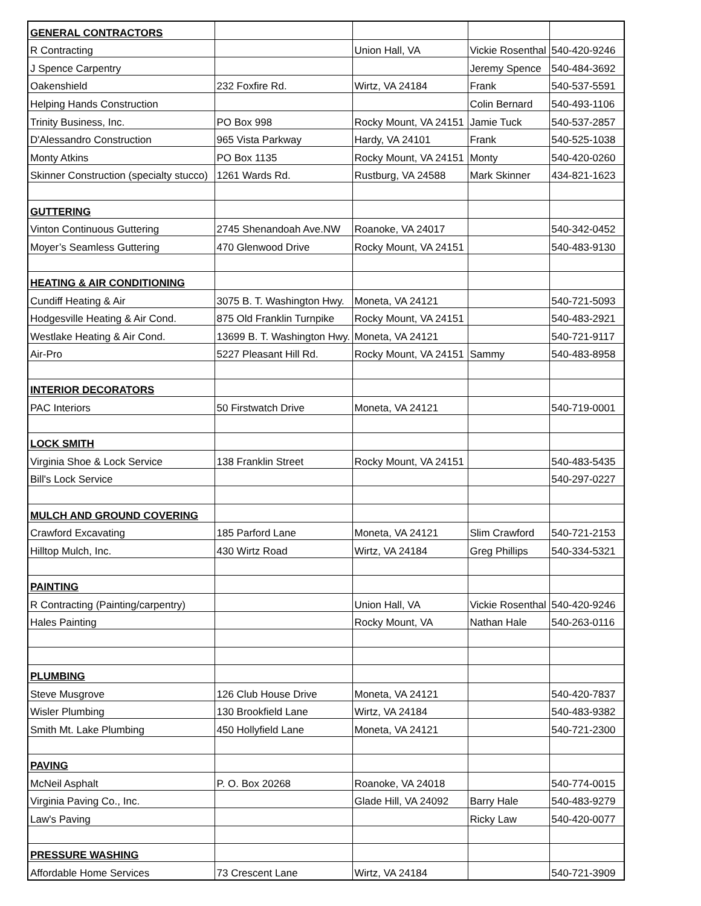| GENERAL CONTRACTORS | | | | |
| R Contracting | | Union Hall, VA | Vickie Rosenthal | 540-420-9246 |
| J Spence Carpentry | | | Jeremy Spence | 540-484-3692 |
| Oakenshield | 232 Foxfire Rd. | Wirtz, VA 24184 | Frank | 540-537-5591 |
| Helping Hands Construction | | | Colin Bernard | 540-493-1106 |
| Trinity Business, Inc. | PO Box 998 | Rocky Mount, VA 24151 | Jamie Tuck | 540-537-2857 |
| D'Alessandro Construction | 965 Vista Parkway | Hardy, VA 24101 | Frank | 540-525-1038 |
| Monty Atkins | PO Box 1135 | Rocky Mount, VA 24151 | Monty | 540-420-0260 |
| Skinner Construction (specialty stucco) | 1261 Wards Rd. | Rustburg, VA 24588 | Mark Skinner | 434-821-1623 |
| GUTTERING | | | | |
| Vinton Continuous Guttering | 2745 Shenandoah Ave.NW | Roanoke, VA 24017 | | 540-342-0452 |
| Moyer’s Seamless Guttering | 470 Glenwood Drive | Rocky Mount, VA 24151 | | 540-483-9130 |
| HEATING & AIR CONDITIONING | | | | |
| Cundiff Heating & Air | 3075 B. T. Washington Hwy. | Moneta, VA 24121 | | 540-721-5093 |
| Hodgesville Heating & Air Cond. | 875 Old Franklin Turnpike | Rocky Mount, VA 24151 | | 540-483-2921 |
| Westlake Heating & Air Cond. | 13699 B. T. Washington Hwy. | Moneta, VA 24121 | | 540-721-9117 |
| Air-Pro | 5227 Pleasant Hill Rd. | Rocky Mount, VA 24151 | Sammy | 540-483-8958 |
| INTERIOR DECORATORS | | | | |
| PAC Interiors | 50 Firstwatch Drive | Moneta, VA 24121 | | 540-719-0001 |
| LOCK SMITH | | | | |
| Virginia Shoe & Lock Service | 138 Franklin Street | Rocky Mount, VA 24151 | | 540-483-5435 |
| Bill's Lock Service | | | | 540-297-0227 |
| MULCH AND GROUND COVERING | | | | |
| Crawford Excavating | 185 Parford Lane | Moneta, VA 24121 | Slim Crawford | 540-721-2153 |
| Hilltop Mulch, Inc. | 430 Wirtz Road | Wirtz, VA 24184 | Greg Phillips | 540-334-5321 |
| PAINTING | | | | |
| R Contracting (Painting/carpentry) | | Union Hall, VA | Vickie Rosenthal | 540-420-9246 |
| Hales Painting | | Rocky Mount, VA | Nathan Hale | 540-263-0116 |
| PLUMBING | | | | |
| Steve Musgrove | 126 Club House Drive | Moneta, VA 24121 | | 540-420-7837 |
| Wisler Plumbing | 130 Brookfield Lane | Wirtz, VA 24184 | | 540-483-9382 |
| Smith Mt. Lake Plumbing | 450 Hollyfield Lane | Moneta, VA 24121 | | 540-721-2300 |
| PAVING | | | | |
| McNeil Asphalt | P. O. Box 20268 | Roanoke, VA 24018 | | 540-774-0015 |
| Virginia Paving Co., Inc. | | Glade Hill, VA 24092 | Barry Hale | 540-483-9279 |
| Law's Paving | | | Ricky Law | 540-420-0077 |
| PRESSURE WASHING | | | | |
| Affordable Home Services | 73 Crescent Lane | Wirtz, VA 24184 | | 540-721-3909 |